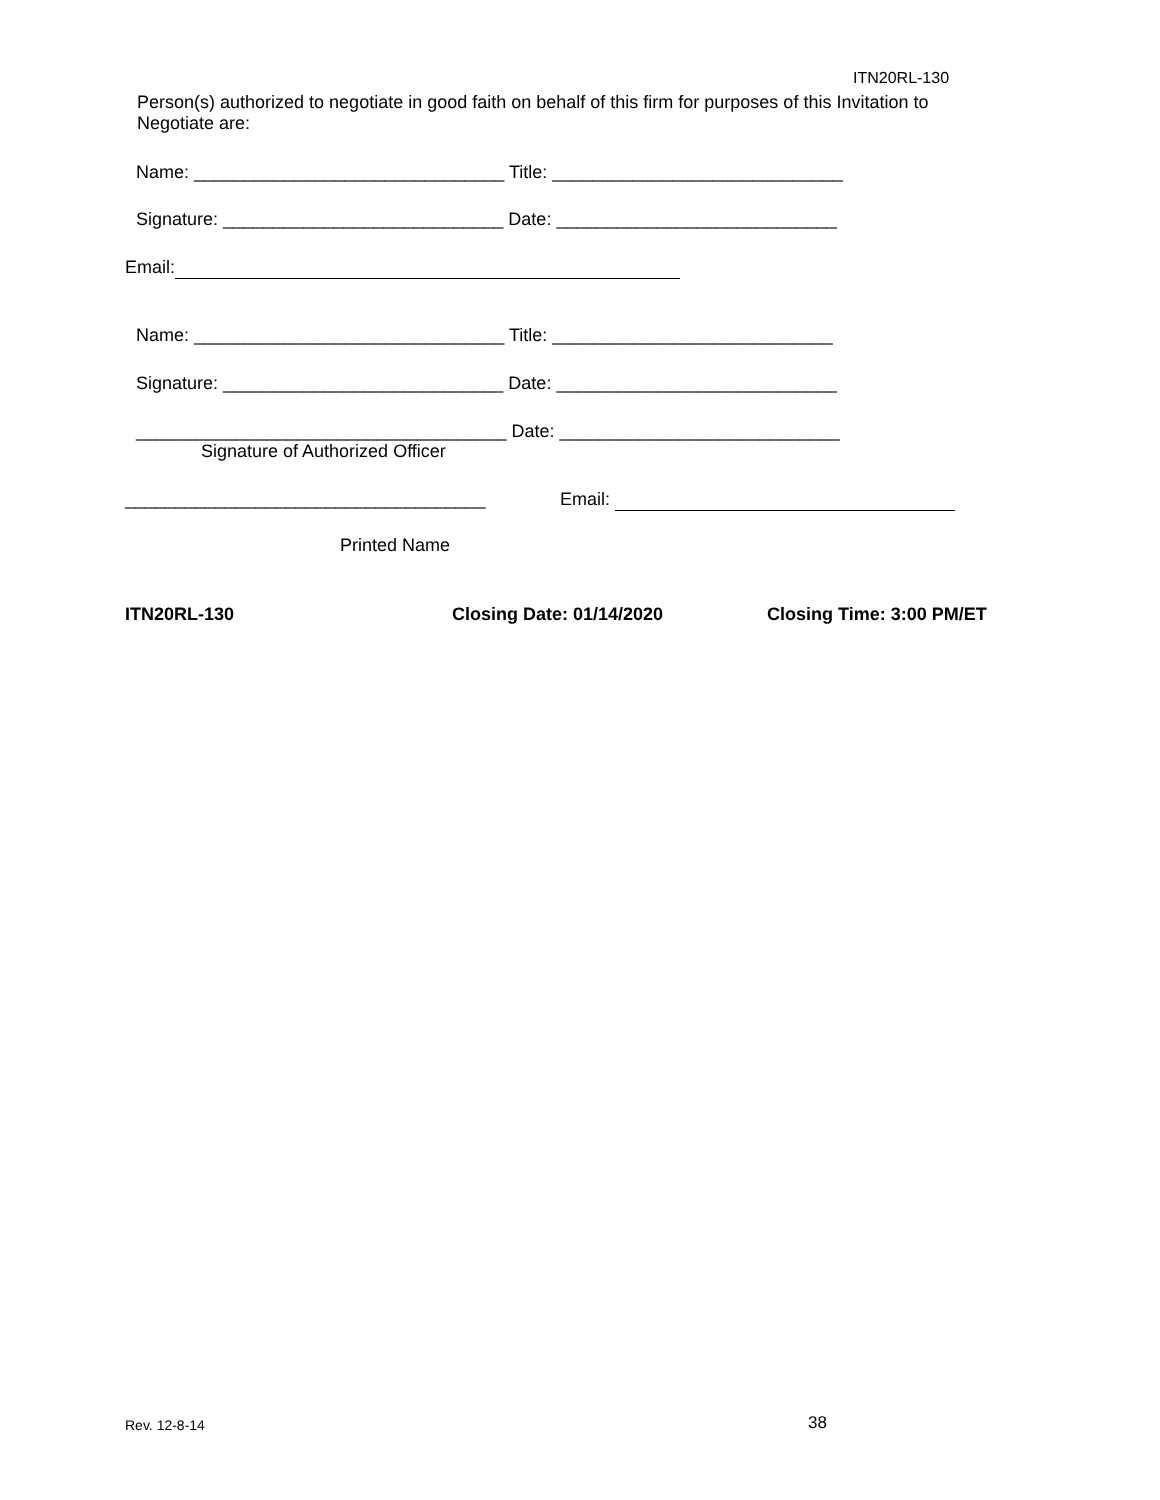ITN20RL-130
Person(s) authorized to negotiate in good faith on behalf of this firm for purposes of this Invitation to Negotiate are:
Name: _______________________________ Title: _____________________________
Signature: ____________________________ Date: ____________________________
Email:
Name: _______________________________ Title: ____________________________
Signature: ____________________________ Date: ____________________________
_____________________________________ Date: ____________________________
Signature of Authorized Officer
____________________________________ Email:
Printed Name
ITN20RL-130 Closing Date: 01/14/2020 Closing Time: 3:00 PM/ET
Rev. 12-8-14 38